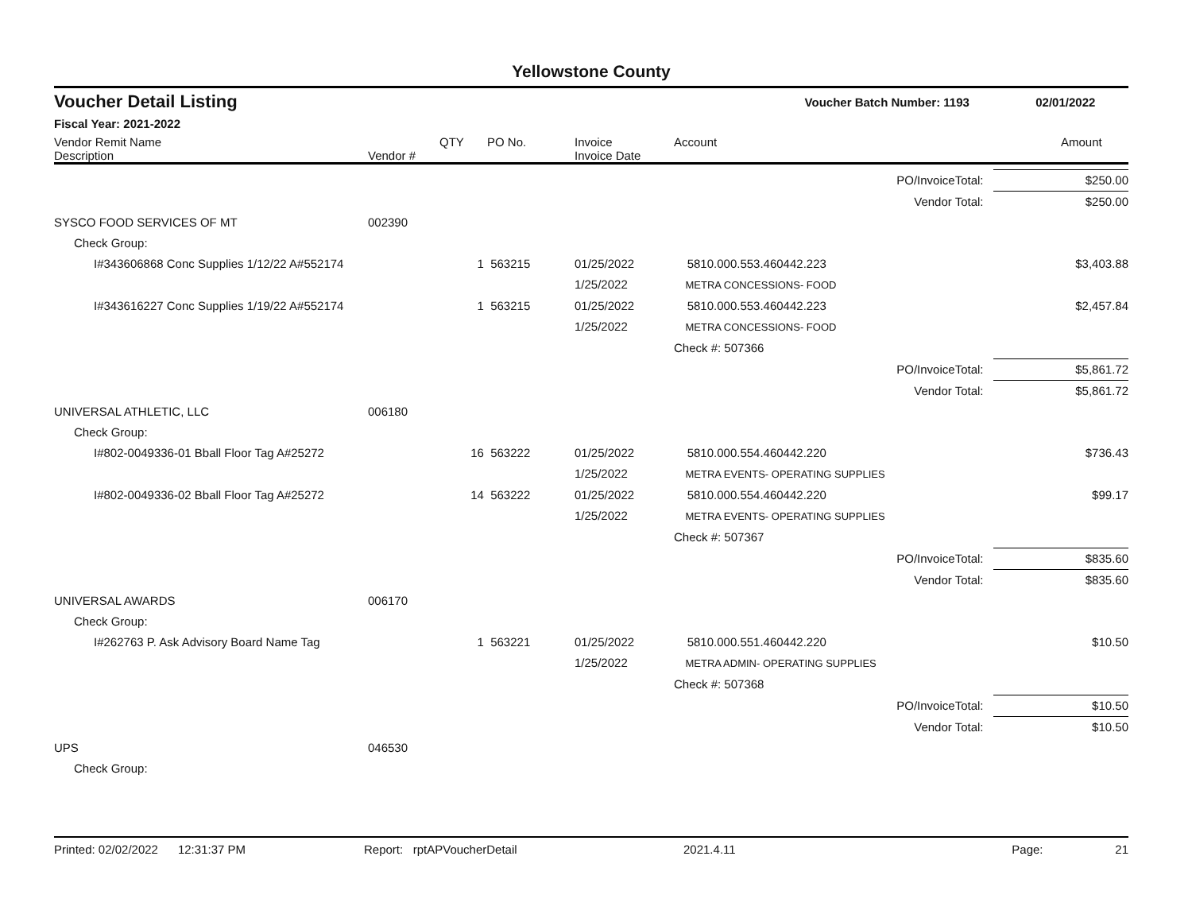Yellowstone County
Voucher Detail Listing Voucher Batch Number: 1193 02/01/2022
Fiscal Year: 2021-2022
| Vendor Remit Name Description | Vendor # | QTY | PO No. | Invoice Invoice Date | Account | Amount |
| --- | --- | --- | --- | --- | --- | --- |
| | | | | | PO/InvoiceTotal: | $250.00 |
| | | | | | Vendor Total: | $250.00 |
| SYSCO FOOD SERVICES OF MT | 002390 | | | | | |
| Check Group: | | | | | | |
| I#343606868 Conc Supplies 1/12/22 A#552174 | | 1 | 563215 | 01/25/2022 1/25/2022 | 5810.000.553.460442.223 METRA CONCESSIONS- FOOD | $3,403.88 |
| I#343616227 Conc Supplies 1/19/22 A#552174 | | 1 | 563215 | 01/25/2022 1/25/2022 | 5810.000.553.460442.223 METRA CONCESSIONS- FOOD | $2,457.84 |
| | | | | | Check #: 507366 | |
| | | | | | PO/InvoiceTotal: | $5,861.72 |
| | | | | | Vendor Total: | $5,861.72 |
| UNIVERSAL ATHLETIC, LLC | 006180 | | | | | |
| Check Group: | | | | | | |
| I#802-0049336-01 Bball Floor Tag A#25272 | | 16 | 563222 | 01/25/2022 1/25/2022 | 5810.000.554.460442.220 METRA EVENTS- OPERATING SUPPLIES | $736.43 |
| I#802-0049336-02 Bball Floor Tag A#25272 | | 14 | 563222 | 01/25/2022 1/25/2022 | 5810.000.554.460442.220 METRA EVENTS- OPERATING SUPPLIES | $99.17 |
| | | | | | Check #: 507367 | |
| | | | | | PO/InvoiceTotal: | $835.60 |
| | | | | | Vendor Total: | $835.60 |
| UNIVERSAL AWARDS | 006170 | | | | | |
| Check Group: | | | | | | |
| I#262763 P. Ask Advisory Board Name Tag | | 1 | 563221 | 01/25/2022 1/25/2022 | 5810.000.551.460442.220 METRA ADMIN- OPERATING SUPPLIES | $10.50 |
| | | | | | Check #: 507368 | |
| | | | | | PO/InvoiceTotal: | $10.50 |
| | | | | | Vendor Total: | $10.50 |
| UPS | 046530 | | | | | |
| Check Group: | | | | | | |
Printed: 02/02/2022 12:31:37 PM Report: rptAPVoucherDetail 2021.4.11 Page: 21